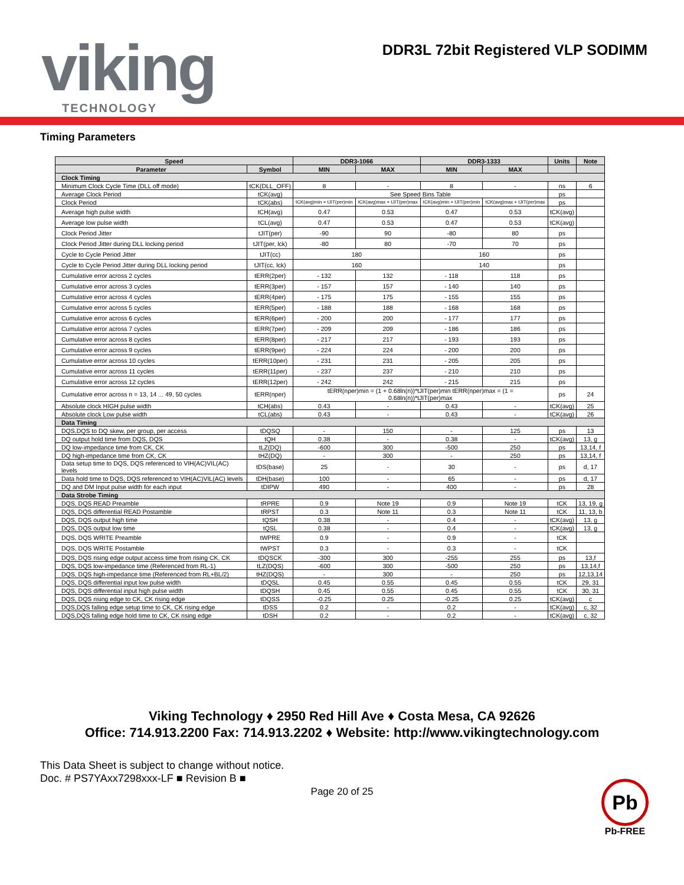viking TECHNOLOGY
DDR3L 72bit Registered VLP SODIMM
Timing Parameters
| Speed | | DDR3-1066 | | DDR3-1333 | | Units | Note |
| --- | --- | --- | --- | --- | --- | --- | --- |
| Parameter | Symbol | MIN | MAX | MIN | MAX | | |
| Clock Timing | | | | | | | |
| Minimum Clock Cycle Time (DLL off mode) | tCK(DLL_OFF) | 8 | - | 8 | - | ns | 6 |
| Average Clock Period | tCK(avg) | See Speed Bins Table | | | | ps | |
| Clock Period | tCK(abs) | tCK(avg)min + tJIT(per)min | tCK(avg)max + tJIT(per)max | tCK(avg)min + tJIT(per)min | tCK(avg)max + tJIT(per)max | ps | |
| Average high pulse width | tCH(avg) | 0.47 | 0.53 | 0.47 | 0.53 | tCK(avg) | |
| Average low pulse width | tCL(avg) | 0.47 | 0.53 | 0.47 | 0.53 | tCK(avg) | |
| Clock Period Jitter | tJIT(per) | -90 | 90 | -80 | 80 | ps | |
| Clock Period Jitter during DLL locking period | tJIT(per, lck) | -80 | 80 | -70 | 70 | ps | |
| Cycle to Cycle Period Jitter | tJIT(cc) | 180 | | 160 | | ps | |
| Cycle to Cycle Period Jitter during DLL locking period | tJIT(cc, lck) | 160 | | 140 | | ps | |
| Cumulative error across 2 cycles | tERR(2per) | - 132 | 132 | - 118 | 118 | ps | |
| Cumulative error across 3 cycles | tERR(3per) | - 157 | 157 | - 140 | 140 | ps | |
| Cumulative error across 4 cycles | tERR(4per) | - 175 | 175 | - 155 | 155 | ps | |
| Cumulative error across 5 cycles | tERR(5per) | - 188 | 188 | - 168 | 168 | ps | |
| Cumulative error across 6 cycles | tERR(6per) | - 200 | 200 | - 177 | 177 | ps | |
| Cumulative error across 7 cycles | tERR(7per) | - 209 | 209 | - 186 | 186 | ps | |
| Cumulative error across 8 cycles | tERR(8per) | - 217 | 217 | - 193 | 193 | ps | |
| Cumulative error across 9 cycles | tERR(9per) | - 224 | 224 | - 200 | 200 | ps | |
| Cumulative error across 10 cycles | tERR(10per) | - 231 | 231 | - 205 | 205 | ps | |
| Cumulative error across 11 cycles | tERR(11per) | - 237 | 237 | - 210 | 210 | ps | |
| Cumulative error across 12 cycles | tERR(12per) | - 242 | 242 | - 215 | 215 | ps | |
| Cumulative error across n = 13, 14 ... 49, 50 cycles | tERR(nper) | tERR(nper)min = (1 + 0.68ln(n))*tJIT(per)min tERR(nper)max = (1 = 0.68ln(n))*tJIT(per)max | | | | ps | 24 |
| Absolute clock HIGH pulse width | tCH(abs) | 0.43 | - | 0.43 | - | tCK(avg) | 25 |
| Absolute clock Low pulse width | tCL(abs) | 0.43 | - | 0.43 | - | tCK(avg) | 26 |
| Data Timing | | | | | | | |
| DQS,DQS to DQ skew, per group, per access | tDQSQ | - | 150 | - | 125 | ps | 13 |
| DQ output hold time from DQS, DQS | tQH | 0.38 | - | 0.38 | - | tCK(avg) | 13, g |
| DQ low-impedance time from CK, CK | tLZ(DQ) | -600 | 300 | -500 | 250 | ps | 13,14, f |
| DQ high-impedance time from CK, CK | tHZ(DQ) | - | 300 | - | 250 | ps | 13,14, f |
| Data setup time to DQS, DQS referenced to VIH(AC)VIL(AC) levels | tDS(base) | 25 | - | 30 | - | ps | d, 17 |
| Data hold time to DQS, DQS referenced to VIH(AC)VIL(AC) levels | tDH(base) | 100 | - | 65 | - | ps | d, 17 |
| DQ and DM Input pulse width for each input | tDIPW | 490 | - | 400 | - | ps | 28 |
| Data Strobe Timing | | | | | | | |
| DQS, DQS READ Preamble | tRPRE | 0.9 | Note 19 | 0.9 | Note 19 | tCK | 13, 19, g |
| DQS, DQS differential READ Postamble | tRPST | 0.3 | Note 11 | 0.3 | Note 11 | tCK | 11, 13, b |
| DQS, DQS output high time | tQSH | 0.38 | - | 0.4 | - | tCK(avg) | 13, g |
| DQS, DQS output low time | tQSL | 0.38 | - | 0.4 | - | tCK(avg) | 13, g |
| DQS, DQS WRITE Preamble | tWPRE | 0.9 | - | 0.9 | - | tCK | |
| DQS, DQS WRITE Postamble | tWPST | 0.3 | - | 0.3 | - | tCK | |
| DQS, DQS rising edge output access time from rising CK, CK | tDQSCK | -300 | 300 | -255 | 255 | ps | 13,f |
| DQS, DQS low-impedance time (Referenced from RL-1) | tLZ(DQS) | -600 | 300 | -500 | 250 | ps | 13,14,f |
| DQS, DQS high-impedance time (Referenced from RL+BL/2) | tHZ(DQS) | - | 300 | - | 250 | ps | 12,13,14 |
| DQS, DQS differential input low pulse width | tDQSL | 0.45 | 0.55 | 0.45 | 0.55 | tCK | 29, 31 |
| DQS, DQS differential input high pulse width | tDQSH | 0.45 | 0.55 | 0.45 | 0.55 | tCK | 30, 31 |
| DQS, DQS rising edge to CK, CK rising edge | tDQSS | -0.25 | 0.25 | -0.25 | 0.25 | tCK(avg) | c |
| DQS,DQS falling edge setup time to CK, CK rising edge | tDSS | 0.2 | - | 0.2 | - | tCK(avg) | c, 32 |
| DQS,DQS falling edge hold time to CK, CK rising edge | tDSH | 0.2 | - | 0.2 | - | tCK(avg) | c, 32 |
Viking Technology ♦ 2950 Red Hill Ave ♦ Costa Mesa, CA 92626
Office: 714.913.2200 Fax: 714.913.2202 ♦ Website: http://www.vikingtechnology.com
This Data Sheet is subject to change without notice.
Doc. # PS7YAxx7298xxx-LF ■ Revision B ■
Page 20 of 25
Pb
Pb-FREE